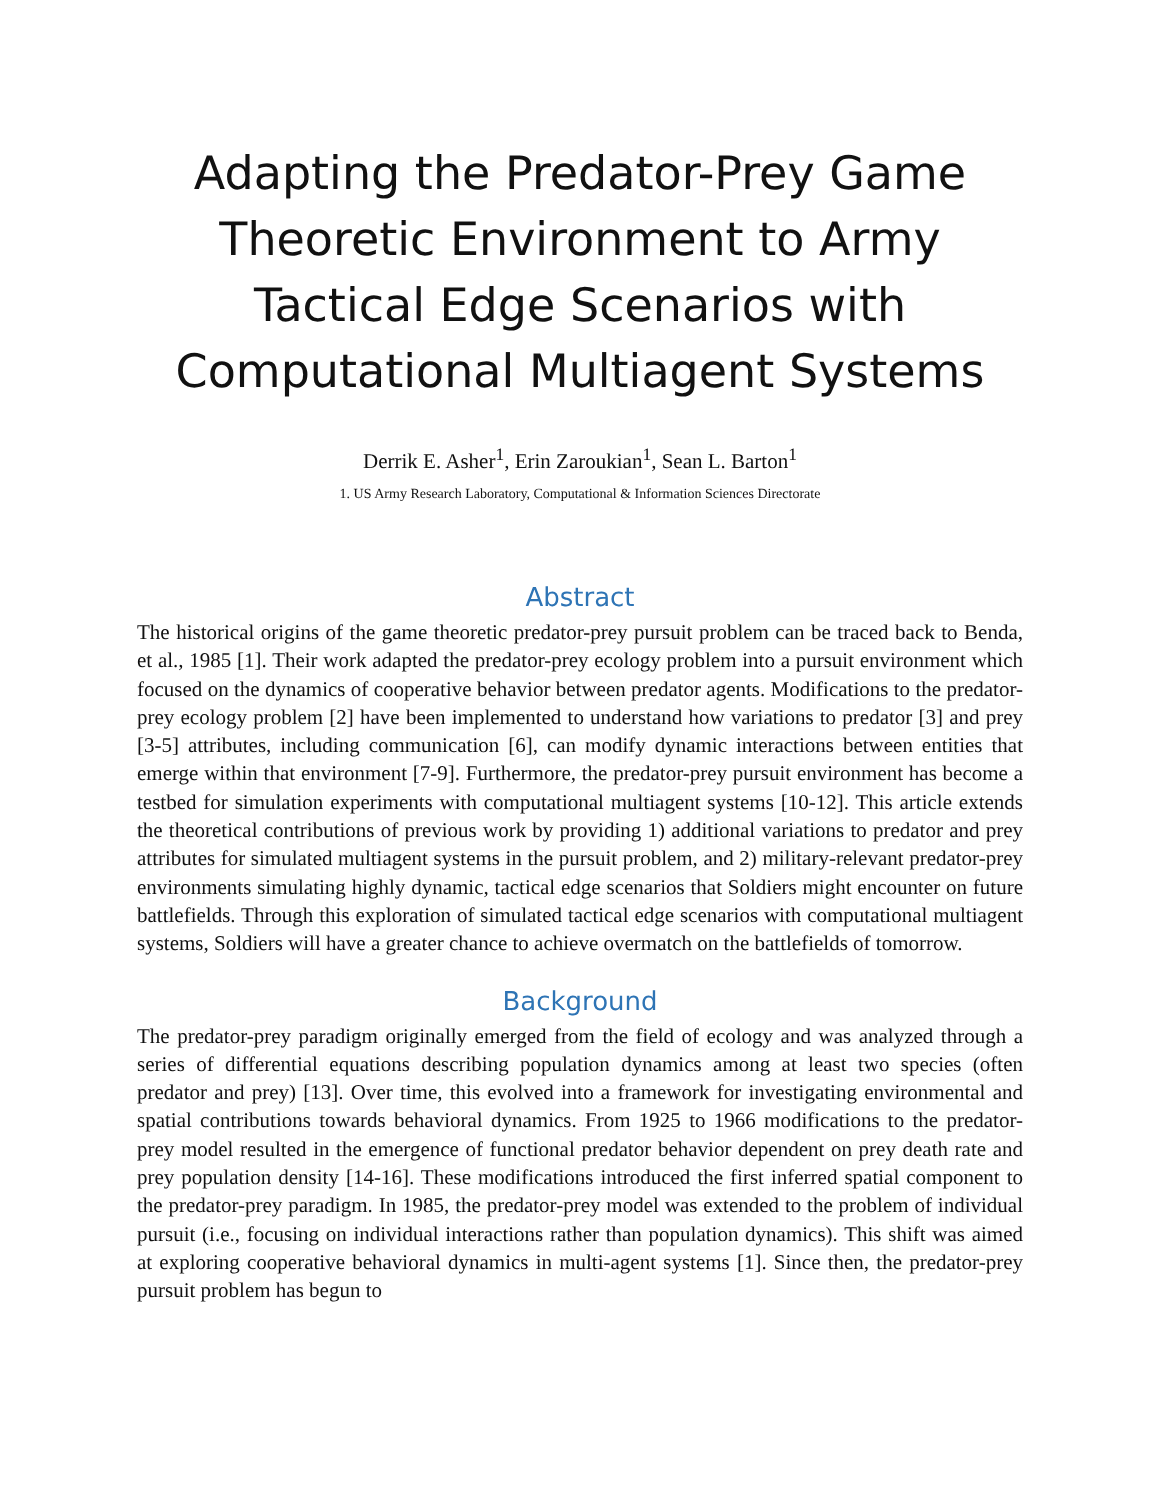Adapting the Predator-Prey Game Theoretic Environment to Army Tactical Edge Scenarios with Computational Multiagent Systems
Derrik E. Asher<sup>1</sup>, Erin Zaroukian<sup>1</sup>, Sean L. Barton<sup>1</sup>
1. US Army Research Laboratory, Computational & Information Sciences Directorate
Abstract
The historical origins of the game theoretic predator-prey pursuit problem can be traced back to Benda, et al., 1985 [1]. Their work adapted the predator-prey ecology problem into a pursuit environment which focused on the dynamics of cooperative behavior between predator agents. Modifications to the predator-prey ecology problem [2] have been implemented to understand how variations to predator [3] and prey [3-5] attributes, including communication [6], can modify dynamic interactions between entities that emerge within that environment [7-9]. Furthermore, the predator-prey pursuit environment has become a testbed for simulation experiments with computational multiagent systems [10-12]. This article extends the theoretical contributions of previous work by providing 1) additional variations to predator and prey attributes for simulated multiagent systems in the pursuit problem, and 2) military-relevant predator-prey environments simulating highly dynamic, tactical edge scenarios that Soldiers might encounter on future battlefields. Through this exploration of simulated tactical edge scenarios with computational multiagent systems, Soldiers will have a greater chance to achieve overmatch on the battlefields of tomorrow.
Background
The predator-prey paradigm originally emerged from the field of ecology and was analyzed through a series of differential equations describing population dynamics among at least two species (often predator and prey) [13]. Over time, this evolved into a framework for investigating environmental and spatial contributions towards behavioral dynamics. From 1925 to 1966 modifications to the predator-prey model resulted in the emergence of functional predator behavior dependent on prey death rate and prey population density [14-16]. These modifications introduced the first inferred spatial component to the predator-prey paradigm. In 1985, the predator-prey model was extended to the problem of individual pursuit (i.e., focusing on individual interactions rather than population dynamics). This shift was aimed at exploring cooperative behavioral dynamics in multi-agent systems [1]. Since then, the predator-prey pursuit problem has begun to